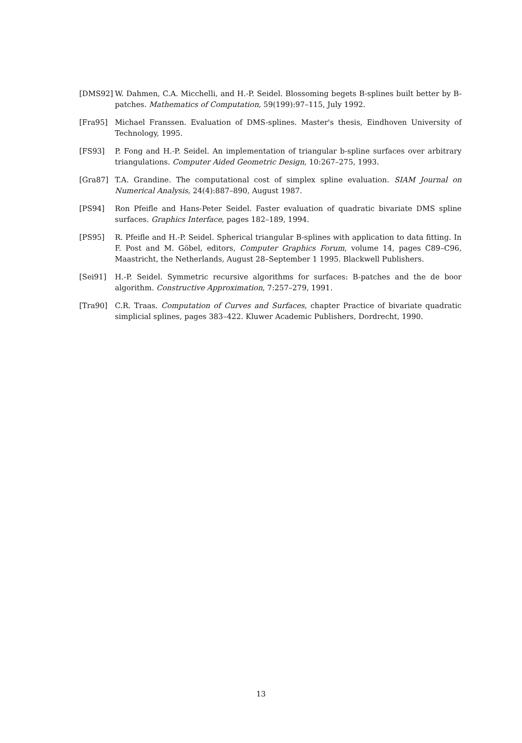[DMS92] W. Dahmen, C.A. Micchelli, and H.-P. Seidel. Blossoming begets B-splines built better by B-patches. Mathematics of Computation, 59(199):97–115, July 1992.
[Fra95] Michael Franssen. Evaluation of DMS-splines. Master's thesis, Eindhoven University of Technology, 1995.
[FS93] P. Fong and H.-P. Seidel. An implementation of triangular b-spline surfaces over arbitrary triangulations. Computer Aided Geometric Design, 10:267–275, 1993.
[Gra87] T.A. Grandine. The computational cost of simplex spline evaluation. SIAM Journal on Numerical Analysis, 24(4):887–890, August 1987.
[PS94] Ron Pfeifle and Hans-Peter Seidel. Faster evaluation of quadratic bivariate DMS spline surfaces. Graphics Interface, pages 182–189, 1994.
[PS95] R. Pfeifle and H.-P. Seidel. Spherical triangular B-splines with application to data fitting. In F. Post and M. Göbel, editors, Computer Graphics Forum, volume 14, pages C89–C96, Maastricht, the Netherlands, August 28–September 1 1995. Blackwell Publishers.
[Sei91] H.-P. Seidel. Symmetric recursive algorithms for surfaces: B-patches and the de boor algorithm. Constructive Approximation, 7:257–279, 1991.
[Tra90] C.R. Traas. Computation of Curves and Surfaces, chapter Practice of bivariate quadratic simplicial splines, pages 383–422. Kluwer Academic Publishers, Dordrecht, 1990.
13